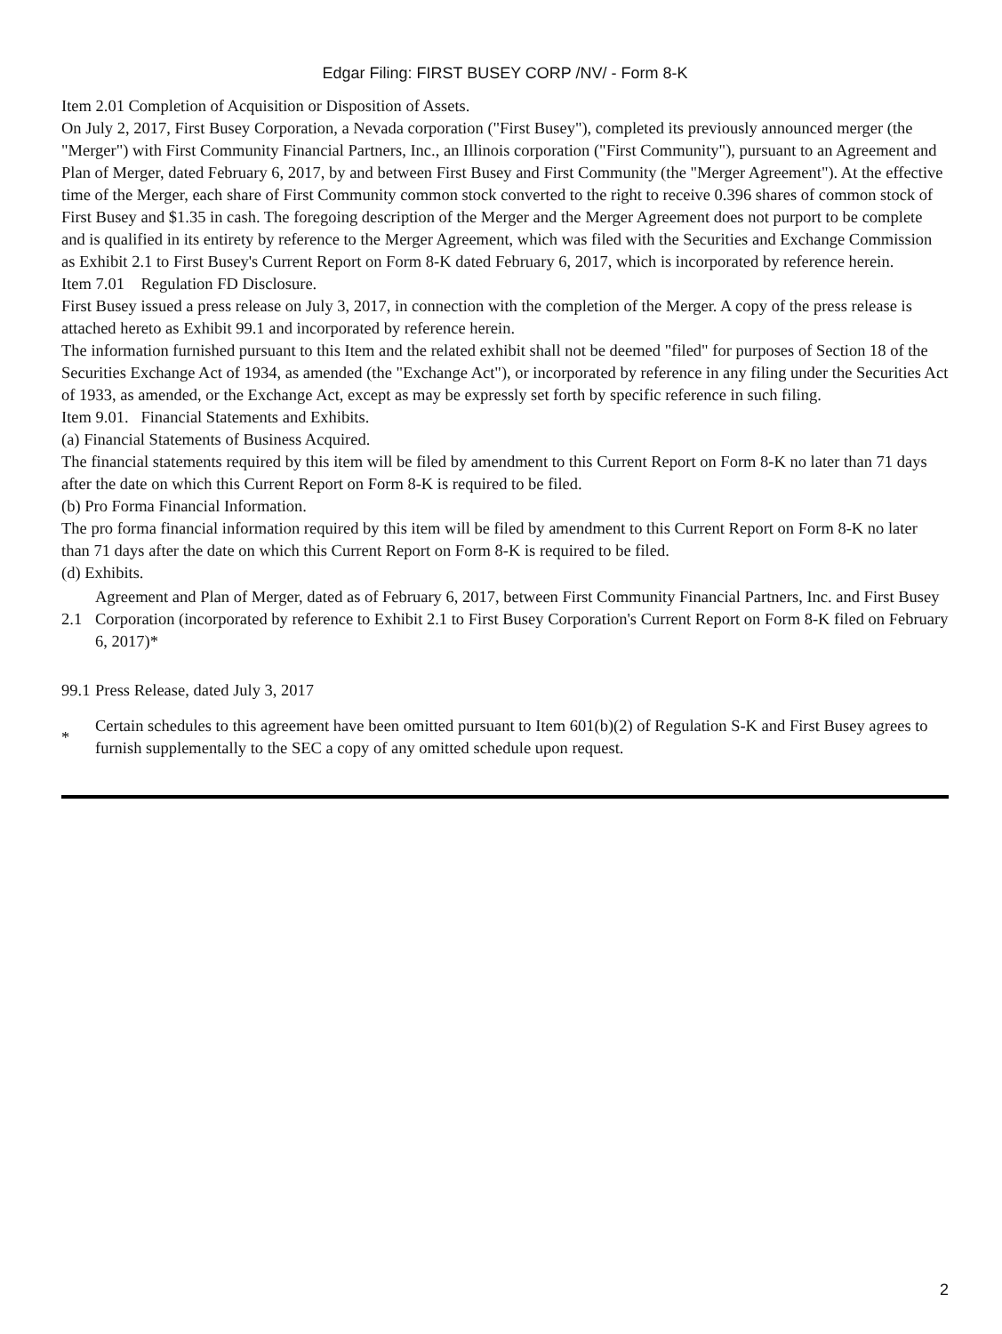Edgar Filing: FIRST BUSEY CORP /NV/ - Form 8-K
Item 2.01 Completion of Acquisition or Disposition of Assets.
On July 2, 2017, First Busey Corporation, a Nevada corporation ("First Busey"), completed its previously announced merger (the "Merger") with First Community Financial Partners, Inc., an Illinois corporation ("First Community"), pursuant to an Agreement and Plan of Merger, dated February 6, 2017, by and between First Busey and First Community (the "Merger Agreement"). At the effective time of the Merger, each share of First Community common stock converted to the right to receive 0.396 shares of common stock of First Busey and $1.35 in cash. The foregoing description of the Merger and the Merger Agreement does not purport to be complete and is qualified in its entirety by reference to the Merger Agreement, which was filed with the Securities and Exchange Commission as Exhibit 2.1 to First Busey's Current Report on Form 8-K dated February 6, 2017, which is incorporated by reference herein.
Item 7.01 Regulation FD Disclosure.
First Busey issued a press release on July 3, 2017, in connection with the completion of the Merger. A copy of the press release is attached hereto as Exhibit 99.1 and incorporated by reference herein.
The information furnished pursuant to this Item and the related exhibit shall not be deemed "filed" for purposes of Section 18 of the Securities Exchange Act of 1934, as amended (the "Exchange Act"), or incorporated by reference in any filing under the Securities Act of 1933, as amended, or the Exchange Act, except as may be expressly set forth by specific reference in such filing.
Item 9.01. Financial Statements and Exhibits.
(a) Financial Statements of Business Acquired.
The financial statements required by this item will be filed by amendment to this Current Report on Form 8-K no later than 71 days after the date on which this Current Report on Form 8-K is required to be filed.
(b) Pro Forma Financial Information.
The pro forma financial information required by this item will be filed by amendment to this Current Report on Form 8-K no later than 71 days after the date on which this Current Report on Form 8-K is required to be filed.
(d) Exhibits.
| 2.1 | Agreement and Plan of Merger, dated as of February 6, 2017, between First Community Financial Partners, Inc. and First Busey Corporation (incorporated by reference to Exhibit 2.1 to First Busey Corporation's Current Report on Form 8-K filed on February 6, 2017)* |
| 99.1 | Press Release, dated July 3, 2017 |
| * | Certain schedules to this agreement have been omitted pursuant to Item 601(b)(2) of Regulation S-K and First Busey agrees to furnish supplementally to the SEC a copy of any omitted schedule upon request. |
2